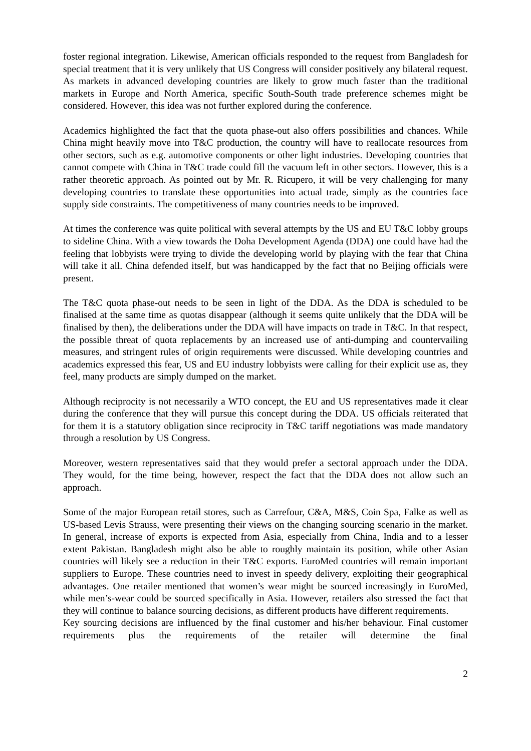foster regional integration. Likewise, American officials responded to the request from Bangladesh for special treatment that it is very unlikely that US Congress will consider positively any bilateral request. As markets in advanced developing countries are likely to grow much faster than the traditional markets in Europe and North America, specific South-South trade preference schemes might be considered. However, this idea was not further explored during the conference.
Academics highlighted the fact that the quota phase-out also offers possibilities and chances. While China might heavily move into T&C production, the country will have to reallocate resources from other sectors, such as e.g. automotive components or other light industries. Developing countries that cannot compete with China in T&C trade could fill the vacuum left in other sectors. However, this is a rather theoretic approach. As pointed out by Mr. R. Ricupero, it will be very challenging for many developing countries to translate these opportunities into actual trade, simply as the countries face supply side constraints. The competitiveness of many countries needs to be improved.
At times the conference was quite political with several attempts by the US and EU T&C lobby groups to sideline China. With a view towards the Doha Development Agenda (DDA) one could have had the feeling that lobbyists were trying to divide the developing world by playing with the fear that China will take it all. China defended itself, but was handicapped by the fact that no Beijing officials were present.
The T&C quota phase-out needs to be seen in light of the DDA. As the DDA is scheduled to be finalised at the same time as quotas disappear (although it seems quite unlikely that the DDA will be finalised by then), the deliberations under the DDA will have impacts on trade in T&C. In that respect, the possible threat of quota replacements by an increased use of anti-dumping and countervailing measures, and stringent rules of origin requirements were discussed. While developing countries and academics expressed this fear, US and EU industry lobbyists were calling for their explicit use as, they feel, many products are simply dumped on the market.
Although reciprocity is not necessarily a WTO concept, the EU and US representatives made it clear during the conference that they will pursue this concept during the DDA. US officials reiterated that for them it is a statutory obligation since reciprocity in T&C tariff negotiations was made mandatory through a resolution by US Congress.
Moreover, western representatives said that they would prefer a sectoral approach under the DDA. They would, for the time being, however, respect the fact that the DDA does not allow such an approach.
Some of the major European retail stores, such as Carrefour, C&A, M&S, Coin Spa, Falke as well as US-based Levis Strauss, were presenting their views on the changing sourcing scenario in the market. In general, increase of exports is expected from Asia, especially from China, India and to a lesser extent Pakistan. Bangladesh might also be able to roughly maintain its position, while other Asian countries will likely see a reduction in their T&C exports. EuroMed countries will remain important suppliers to Europe. These countries need to invest in speedy delivery, exploiting their geographical advantages. One retailer mentioned that women’s wear might be sourced increasingly in EuroMed, while men’s-wear could be sourced specifically in Asia. However, retailers also stressed the fact that they will continue to balance sourcing decisions, as different products have different requirements.
Key sourcing decisions are influenced by the final customer and his/her behaviour. Final customer requirements plus the requirements of the retailer will determine the final
2